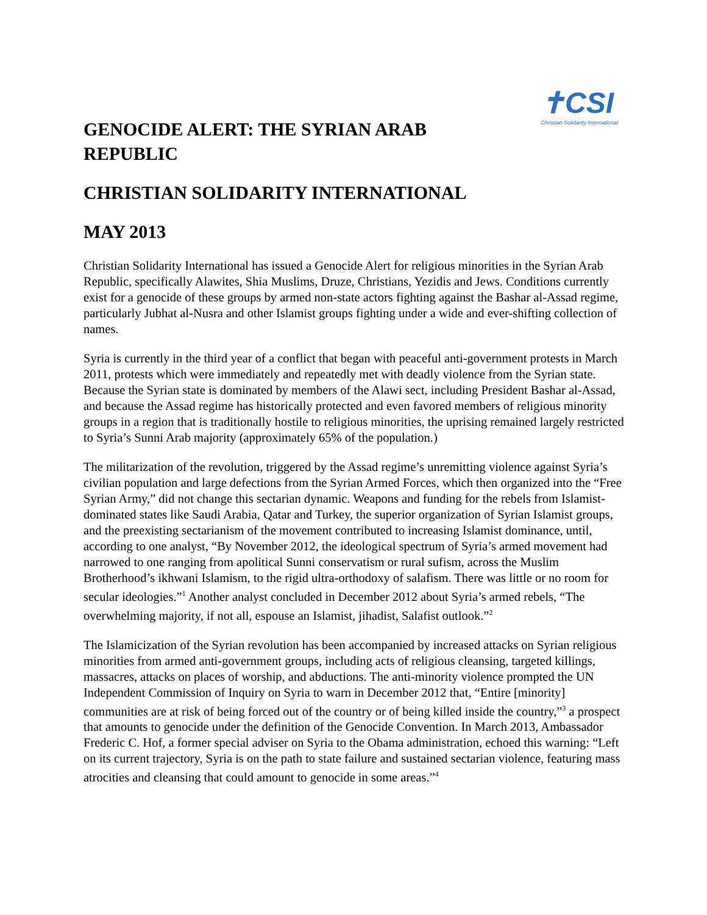GENOCIDE ALERT: THE SYRIAN ARAB
REPUBLIC
✝CSI
Christian Solidarity International
CHRISTIAN SOLIDARITY INTERNATIONAL
MAY 2013
Christian Solidarity International has issued a Genocide Alert for religious minorities in the Syrian Arab Republic, specifically Alawites, Shia Muslims, Druze, Christians, Yezidis and Jews. Conditions currently exist for a genocide of these groups by armed non-state actors fighting against the Bashar al-Assad regime, particularly Jubhat al-Nusra and other Islamist groups fighting under a wide and ever-shifting collection of names.
Syria is currently in the third year of a conflict that began with peaceful anti-government protests in March 2011, protests which were immediately and repeatedly met with deadly violence from the Syrian state. Because the Syrian state is dominated by members of the Alawi sect, including President Bashar al-Assad, and because the Assad regime has historically protected and even favored members of religious minority groups in a region that is traditionally hostile to religious minorities, the uprising remained largely restricted to Syria’s Sunni Arab majority (approximately 65% of the population.)
The militarization of the revolution, triggered by the Assad regime’s unremitting violence against Syria’s civilian population and large defections from the Syrian Armed Forces, which then organized into the “Free Syrian Army,” did not change this sectarian dynamic. Weapons and funding for the rebels from Islamist-dominated states like Saudi Arabia, Qatar and Turkey, the superior organization of Syrian Islamist groups, and the preexisting sectarianism of the movement contributed to increasing Islamist dominance, until, according to one analyst, “By November 2012, the ideological spectrum of Syria’s armed movement had narrowed to one ranging from apolitical Sunni conservatism or rural sufism, across the Muslim Brotherhood’s ikhwani Islamism, to the rigid ultra-orthodoxy of salafism. There was little or no room for secular ideologies.”<sup>1</sup> Another analyst concluded in December 2012 about Syria’s armed rebels, “The overwhelming majority, if not all, espouse an Islamist, jihadist, Salafist outlook.”<sup>2</sup>
The Islamicization of the Syrian revolution has been accompanied by increased attacks on Syrian religious minorities from armed anti-government groups, including acts of religious cleansing, targeted killings, massacres, attacks on places of worship, and abductions. The anti-minority violence prompted the UN Independent Commission of Inquiry on Syria to warn in December 2012 that, “Entire [minority] communities are at risk of being forced out of the country or of being killed inside the country,”<sup>3</sup> a prospect that amounts to genocide under the definition of the Genocide Convention. In March 2013, Ambassador Frederic C. Hof, a former special adviser on Syria to the Obama administration, echoed this warning: “Left on its current trajectory, Syria is on the path to state failure and sustained sectarian violence, featuring mass atrocities and cleansing that could amount to genocide in some areas.”<sup>4</sup>